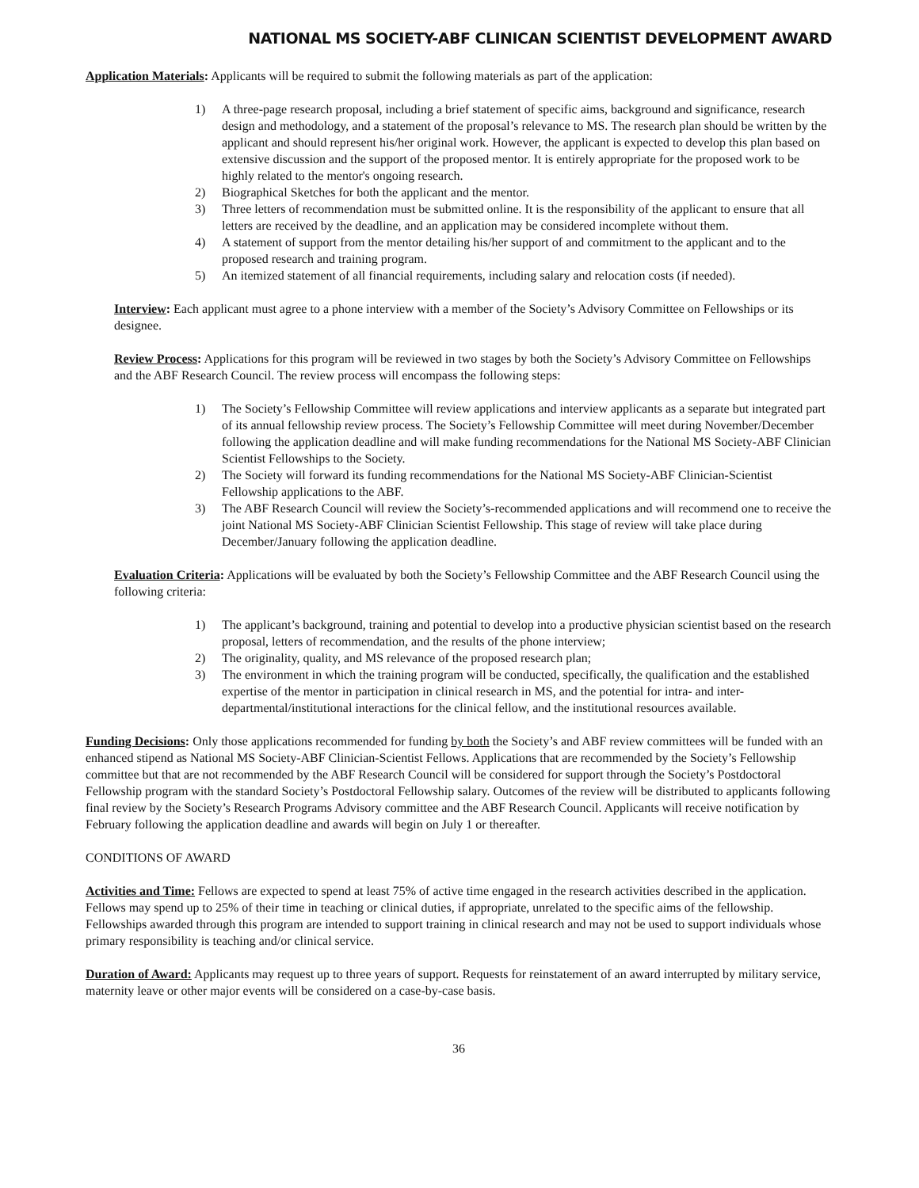NATIONAL MS SOCIETY-ABF CLINICAN SCIENTIST DEVELOPMENT AWARD
Application Materials: Applicants will be required to submit the following materials as part of the application:
1) A three-page research proposal, including a brief statement of specific aims, background and significance, research design and methodology, and a statement of the proposal’s relevance to MS. The research plan should be written by the applicant and should represent his/her original work. However, the applicant is expected to develop this plan based on extensive discussion and the support of the proposed mentor. It is entirely appropriate for the proposed work to be highly related to the mentor's ongoing research.
2) Biographical Sketches for both the applicant and the mentor.
3) Three letters of recommendation must be submitted online. It is the responsibility of the applicant to ensure that all letters are received by the deadline, and an application may be considered incomplete without them.
4) A statement of support from the mentor detailing his/her support of and commitment to the applicant and to the proposed research and training program.
5) An itemized statement of all financial requirements, including salary and relocation costs (if needed).
Interview: Each applicant must agree to a phone interview with a member of the Society’s Advisory Committee on Fellowships or its designee.
Review Process: Applications for this program will be reviewed in two stages by both the Society’s Advisory Committee on Fellowships and the ABF Research Council. The review process will encompass the following steps:
1) The Society’s Fellowship Committee will review applications and interview applicants as a separate but integrated part of its annual fellowship review process. The Society’s Fellowship Committee will meet during November/December following the application deadline and will make funding recommendations for the National MS Society-ABF Clinician Scientist Fellowships to the Society.
2) The Society will forward its funding recommendations for the National MS Society-ABF Clinician-Scientist Fellowship applications to the ABF.
3) The ABF Research Council will review the Society’s-recommended applications and will recommend one to receive the joint National MS Society-ABF Clinician Scientist Fellowship. This stage of review will take place during December/January following the application deadline.
Evaluation Criteria: Applications will be evaluated by both the Society’s Fellowship Committee and the ABF Research Council using the following criteria:
1) The applicant’s background, training and potential to develop into a productive physician scientist based on the research proposal, letters of recommendation, and the results of the phone interview;
2) The originality, quality, and MS relevance of the proposed research plan;
3) The environment in which the training program will be conducted, specifically, the qualification and the established expertise of the mentor in participation in clinical research in MS, and the potential for intra- and inter-departmental/institutional interactions for the clinical fellow, and the institutional resources available.
Funding Decisions: Only those applications recommended for funding by both the Society’s and ABF review committees will be funded with an enhanced stipend as National MS Society-ABF Clinician-Scientist Fellows. Applications that are recommended by the Society’s Fellowship committee but that are not recommended by the ABF Research Council will be considered for support through the Society’s Postdoctoral Fellowship program with the standard Society’s Postdoctoral Fellowship salary. Outcomes of the review will be distributed to applicants following final review by the Society’s Research Programs Advisory committee and the ABF Research Council. Applicants will receive notification by February following the application deadline and awards will begin on July 1 or thereafter.
CONDITIONS OF AWARD
Activities and Time: Fellows are expected to spend at least 75% of active time engaged in the research activities described in the application. Fellows may spend up to 25% of their time in teaching or clinical duties, if appropriate, unrelated to the specific aims of the fellowship. Fellowships awarded through this program are intended to support training in clinical research and may not be used to support individuals whose primary responsibility is teaching and/or clinical service.
Duration of Award: Applicants may request up to three years of support. Requests for reinstatement of an award interrupted by military service, maternity leave or other major events will be considered on a case-by-case basis.
36